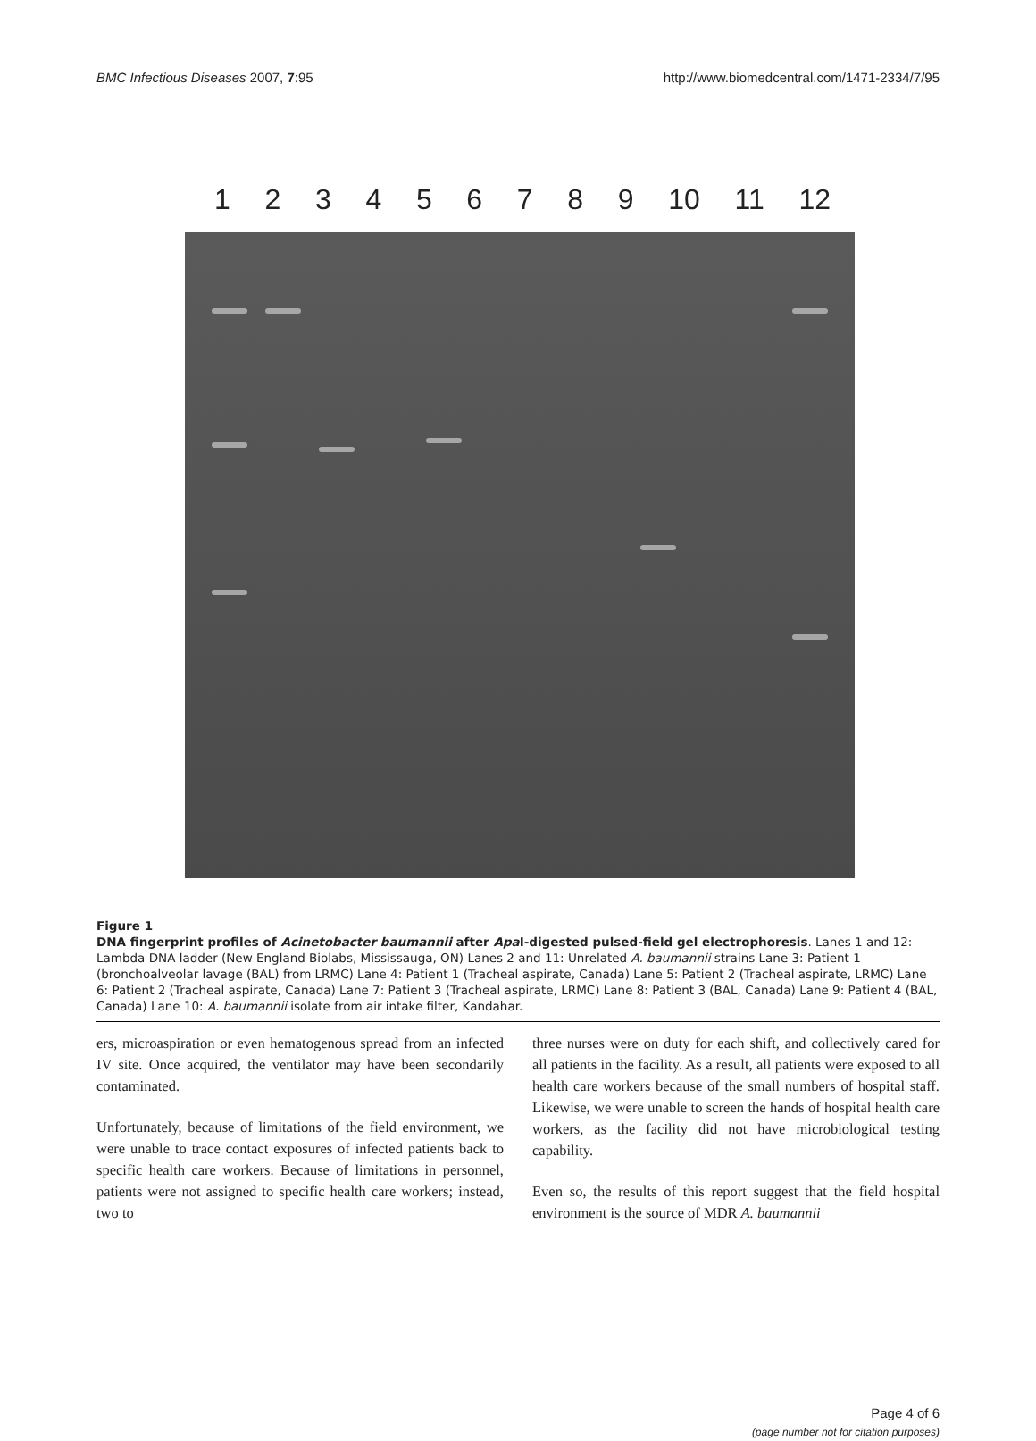BMC Infectious Diseases 2007, 7:95 http://www.biomedcentral.com/1471-2334/7/95
123456789 10 11 12
Figure 1
DNA fingerprint profiles of Acinetobacter baumannii after Apa I-digested pulsed-field gel electrophoresis. Lanes 1 and 12: Lambda DNA ladder (New England Biolabs, Mississauga, ON) Lanes 2 and 11: Unrelated A. baumannii strains Lane 3: Patient 1 (bronchoalveolar lavage (BAL) from LRMC) Lane 4: Patient 1 (Tracheal aspirate, Canada) Lane 5: Patient 2 (Tracheal aspirate, LRMC) Lane 6: Patient 2 (Tracheal aspirate, Canada) Lane 7: Patient 3 (Tracheal aspirate, LRMC) Lane 8: Patient 3 (BAL, Canada) Lane 9: Patient 4 (BAL, Canada) Lane 10: A. baumannii isolate from air intake filter, Kandahar.
ers, microaspiration or even hematogenous spread from an infected IV site. Once acquired, the ventilator may have been secondarily contaminated.
Unfortunately, because of limitations of the field environment, we were unable to trace contact exposures of infected patients back to specific health care workers. Because of limitations in personnel, patients were not assigned to specific health care workers; instead, two to
three nurses were on duty for each shift, and collectively cared for all patients in the facility. As a result, all patients were exposed to all health care workers because of the small numbers of hospital staff. Likewise, we were unable to screen the hands of hospital health care workers, as the facility did not have microbiological testing capability.
Even so, the results of this report suggest that the field hospital environment is the source of MDR A. baumannii
Page 4 of 6
(page number not for citation purposes)